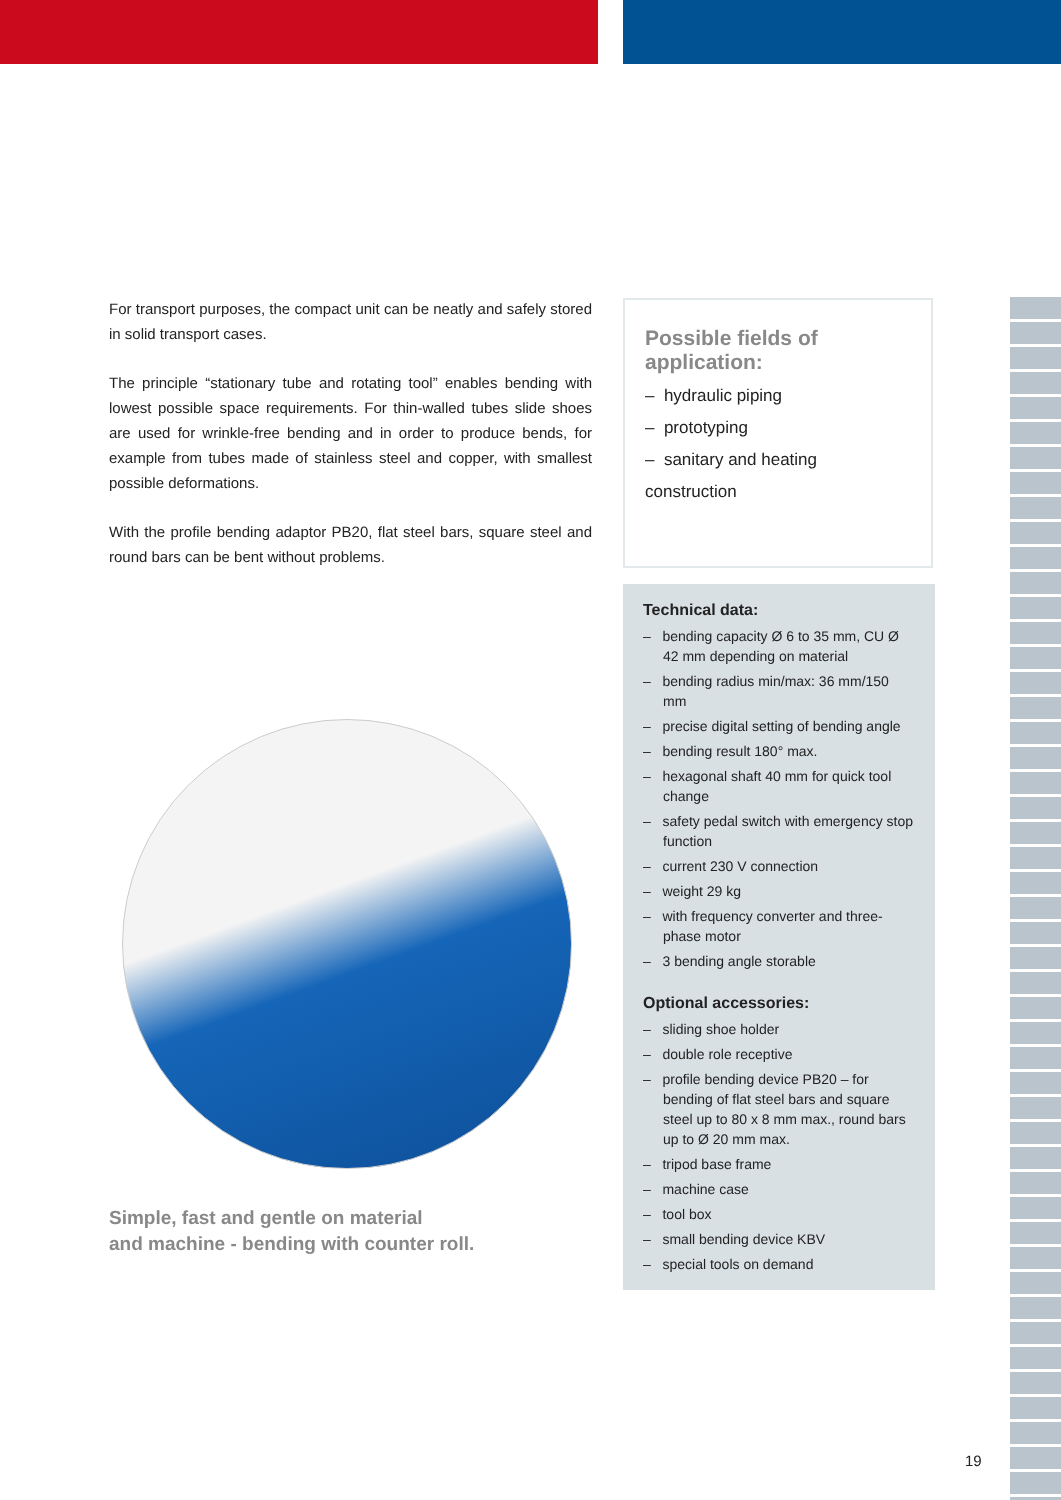For transport purposes, the compact unit can be neatly and safely stored in solid transport cases.
The principle “stationary tube and rotating tool” enables bending with lowest possible space requirements. For thin-walled tubes slide shoes are used for wrinkle-free bending and in order to produce bends, for example from tubes made of stainless steel and copper, with smallest possible deformations.
With the profile bending adaptor PB20, flat steel bars, square steel and round bars can be bent without problems.
Simple, fast and gentle on material
and machine - bending with counter roll.
Possible fields of application:
– hydraulic piping
– prototyping
– sanitary and heating construction
Technical data:
– bending capacity Ø 6 to 35 mm, CU Ø 42 mm depending on material
– bending radius min/max: 36 mm/150 mm
– precise digital setting of bending angle
– bending result 180° max.
– hexagonal shaft 40 mm for quick tool change
– safety pedal switch with emergency stop function
– current 230 V connection
– weight 29 kg
– with frequency converter and three-phase motor
– 3 bending angle storable
Optional accessories:
– sliding shoe holder
– double role receptive
– profile bending device PB20 – for bending of flat steel bars and square steel up to 80 x 8 mm max., round bars up to Ø 20 mm max.
– tripod base frame
– machine case
– tool box
– small bending device KBV
– special tools on demand
19